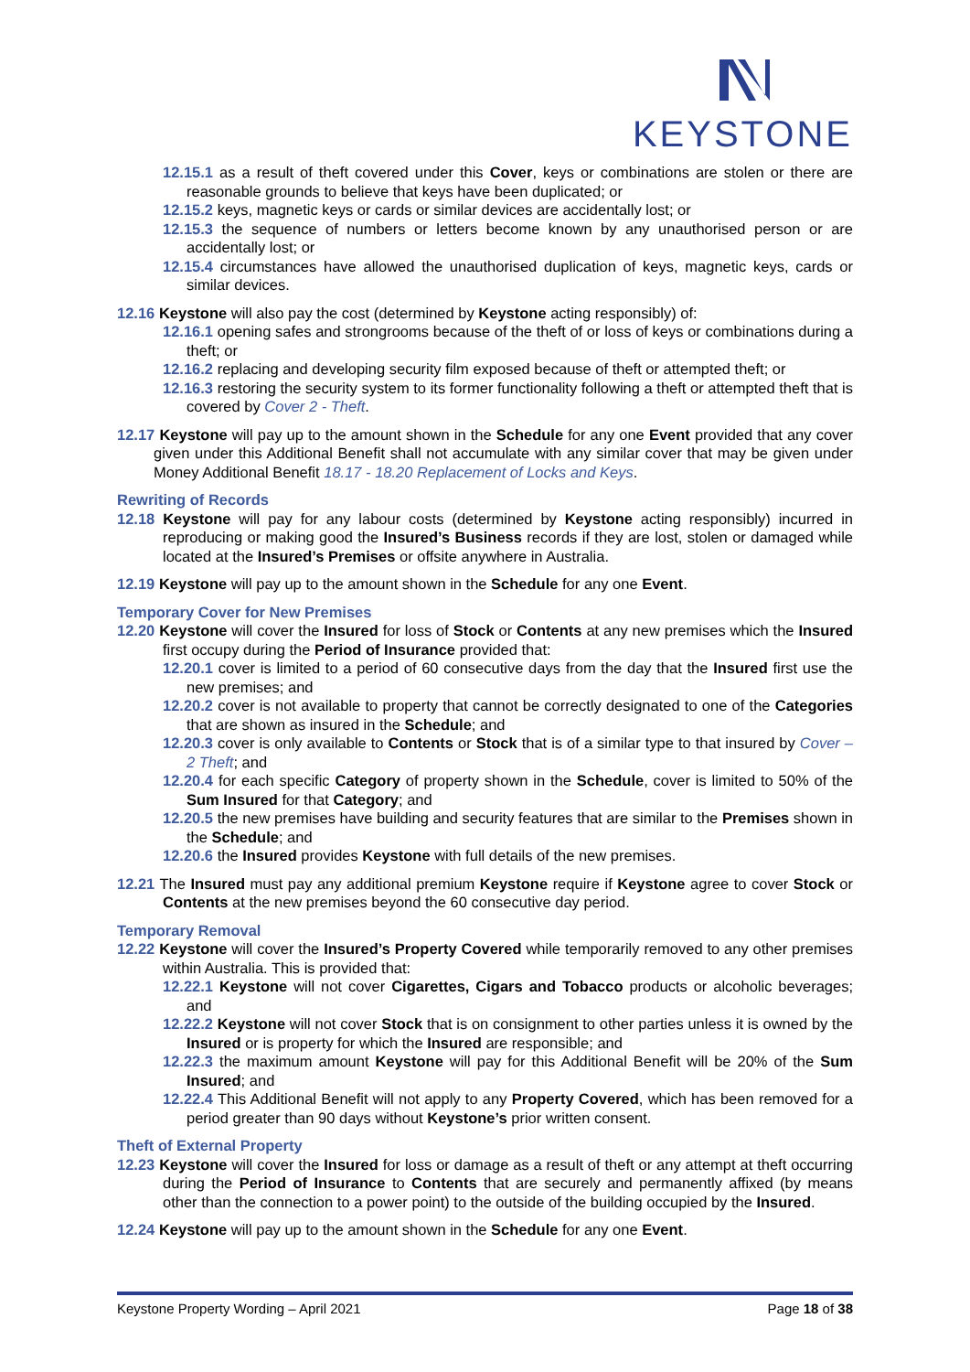KEYSTONE
12.15.1 as a result of theft covered under this Cover, keys or combinations are stolen or there are reasonable grounds to believe that keys have been duplicated; or
12.15.2 keys, magnetic keys or cards or similar devices are accidentally lost; or
12.15.3 the sequence of numbers or letters become known by any unauthorised person or are accidentally lost; or
12.15.4 circumstances have allowed the unauthorised duplication of keys, magnetic keys, cards or similar devices.
12.16 Keystone will also pay the cost (determined by Keystone acting responsibly) of:
12.16.1 opening safes and strongrooms because of the theft of or loss of keys or combinations during a theft; or
12.16.2 replacing and developing security film exposed because of theft or attempted theft; or
12.16.3 restoring the security system to its former functionality following a theft or attempted theft that is covered by Cover 2 - Theft.
12.17 Keystone will pay up to the amount shown in the Schedule for any one Event provided that any cover given under this Additional Benefit shall not accumulate with any similar cover that may be given under Money Additional Benefit 18.17 - 18.20 Replacement of Locks and Keys.
Rewriting of Records
12.18 Keystone will pay for any labour costs (determined by Keystone acting responsibly) incurred in reproducing or making good the Insured’s Business records if they are lost, stolen or damaged while located at the Insured’s Premises or offsite anywhere in Australia.
12.19 Keystone will pay up to the amount shown in the Schedule for any one Event.
Temporary Cover for New Premises
12.20 Keystone will cover the Insured for loss of Stock or Contents at any new premises which the Insured first occupy during the Period of Insurance provided that:
12.20.1 cover is limited to a period of 60 consecutive days from the day that the Insured first use the new premises; and
12.20.2 cover is not available to property that cannot be correctly designated to one of the Categories that are shown as insured in the Schedule; and
12.20.3 cover is only available to Contents or Stock that is of a similar type to that insured by Cover – 2 Theft; and
12.20.4 for each specific Category of property shown in the Schedule, cover is limited to 50% of the Sum Insured for that Category; and
12.20.5 the new premises have building and security features that are similar to the Premises shown in the Schedule; and
12.20.6 the Insured provides Keystone with full details of the new premises.
12.21 The Insured must pay any additional premium Keystone require if Keystone agree to cover Stock or Contents at the new premises beyond the 60 consecutive day period.
Temporary Removal
12.22 Keystone will cover the Insured’s Property Covered while temporarily removed to any other premises within Australia. This is provided that:
12.22.1 Keystone will not cover Cigarettes, Cigars and Tobacco products or alcoholic beverages; and
12.22.2 Keystone will not cover Stock that is on consignment to other parties unless it is owned by the Insured or is property for which the Insured are responsible; and
12.22.3 the maximum amount Keystone will pay for this Additional Benefit will be 20% of the Sum Insured; and
12.22.4 This Additional Benefit will not apply to any Property Covered, which has been removed for a period greater than 90 days without Keystone’s prior written consent.
Theft of External Property
12.23 Keystone will cover the Insured for loss or damage as a result of theft or any attempt at theft occurring during the Period of Insurance to Contents that are securely and permanently affixed (by means other than the connection to a power point) to the outside of the building occupied by the Insured.
12.24 Keystone will pay up to the amount shown in the Schedule for any one Event.
Keystone Property Wording – April 2021 Page 18 of 38